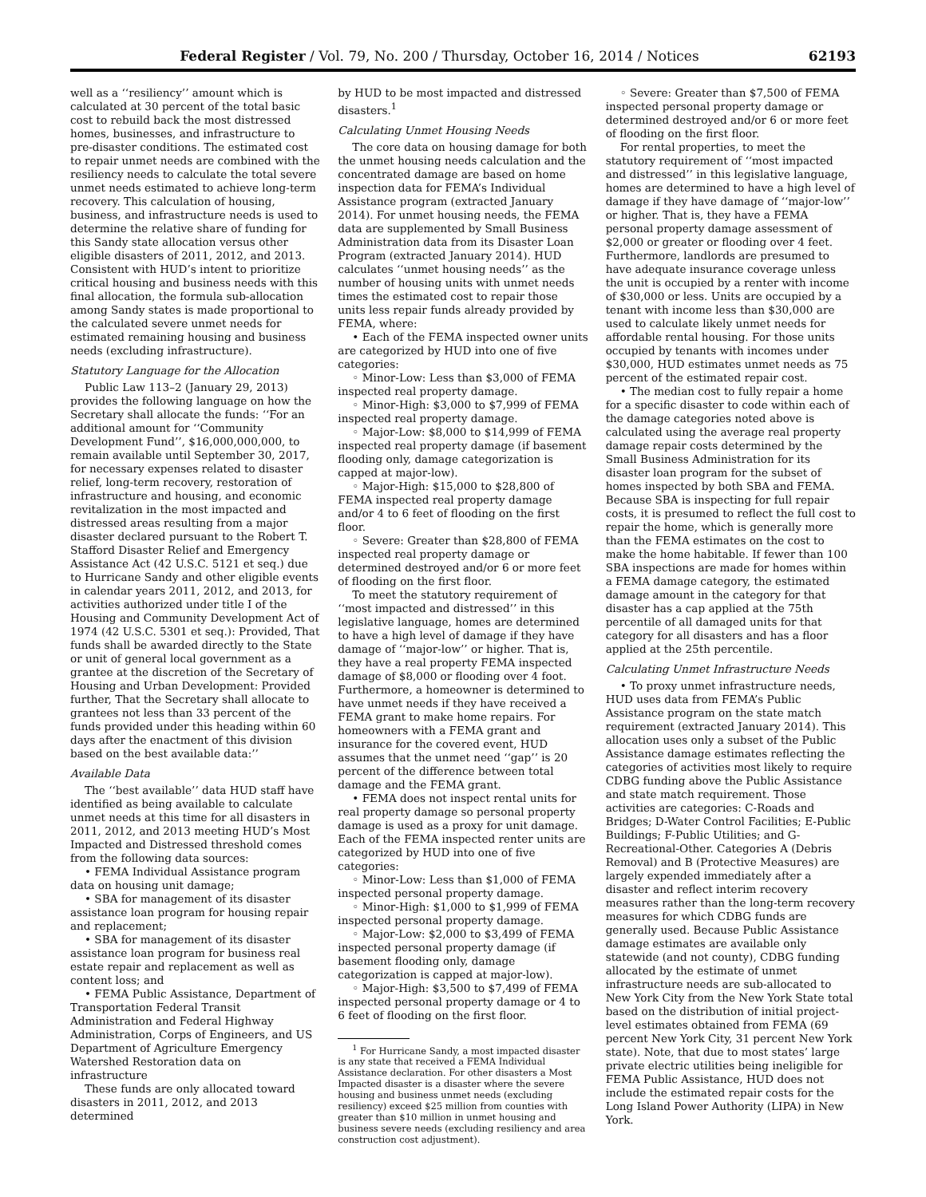Federal Register / Vol. 79, No. 200 / Thursday, October 16, 2014 / Notices 62193
well as a ‘‘resiliency’’ amount which is calculated at 30 percent of the total basic cost to rebuild back the most distressed homes, businesses, and infrastructure to pre-disaster conditions. The estimated cost to repair unmet needs are combined with the resiliency needs to calculate the total severe unmet needs estimated to achieve long-term recovery. This calculation of housing, business, and infrastructure needs is used to determine the relative share of funding for this Sandy state allocation versus other eligible disasters of 2011, 2012, and 2013. Consistent with HUD’s intent to prioritize critical housing and business needs with this final allocation, the formula sub-allocation among Sandy states is made proportional to the calculated severe unmet needs for estimated remaining housing and business needs (excluding infrastructure).
Statutory Language for the Allocation
Public Law 113–2 (January 29, 2013) provides the following language on how the Secretary shall allocate the funds: ‘‘For an additional amount for ‘‘Community Development Fund’’, $16,000,000,000, to remain available until September 30, 2017, for necessary expenses related to disaster relief, long-term recovery, restoration of infrastructure and housing, and economic revitalization in the most impacted and distressed areas resulting from a major disaster declared pursuant to the Robert T. Stafford Disaster Relief and Emergency Assistance Act (42 U.S.C. 5121 et seq.) due to Hurricane Sandy and other eligible events in calendar years 2011, 2012, and 2013, for activities authorized under title I of the Housing and Community Development Act of 1974 (42 U.S.C. 5301 et seq.): Provided, That funds shall be awarded directly to the State or unit of general local government as a grantee at the discretion of the Secretary of Housing and Urban Development: Provided further, That the Secretary shall allocate to grantees not less than 33 percent of the funds provided under this heading within 60 days after the enactment of this division based on the best available data:’’
Available Data
The ‘‘best available’’ data HUD staff have identified as being available to calculate unmet needs at this time for all disasters in 2011, 2012, and 2013 meeting HUD’s Most Impacted and Distressed threshold comes from the following data sources:
• FEMA Individual Assistance program data on housing unit damage;
• SBA for management of its disaster assistance loan program for housing repair and replacement;
• SBA for management of its disaster assistance loan program for business real estate repair and replacement as well as content loss; and
• FEMA Public Assistance, Department of Transportation Federal Transit Administration and Federal Highway Administration, Corps of Engineers, and US Department of Agriculture Emergency Watershed Restoration data on infrastructure
These funds are only allocated toward disasters in 2011, 2012, and 2013 determined
by HUD to be most impacted and distressed disasters.<sup>1</sup>
Calculating Unmet Housing Needs
The core data on housing damage for both the unmet housing needs calculation and the concentrated damage are based on home inspection data for FEMA’s Individual Assistance program (extracted January 2014). For unmet housing needs, the FEMA data are supplemented by Small Business Administration data from its Disaster Loan Program (extracted January 2014). HUD calculates ‘‘unmet housing needs’’ as the number of housing units with unmet needs times the estimated cost to repair those units less repair funds already provided by FEMA, where:
• Each of the FEMA inspected owner units are categorized by HUD into one of five categories:
◦ Minor-Low: Less than $3,000 of FEMA inspected real property damage.
◦ Minor-High: $3,000 to $7,999 of FEMA inspected real property damage.
◦ Major-Low: $8,000 to $14,999 of FEMA inspected real property damage (if basement flooding only, damage categorization is capped at major-low).
◦ Major-High: $15,000 to $28,800 of FEMA inspected real property damage and/or 4 to 6 feet of flooding on the first floor.
◦ Severe: Greater than $28,800 of FEMA inspected real property damage or determined destroyed and/or 6 or more feet of flooding on the first floor.
To meet the statutory requirement of ‘‘most impacted and distressed’’ in this legislative language, homes are determined to have a high level of damage if they have damage of ‘‘major-low’’ or higher. That is, they have a real property FEMA inspected damage of $8,000 or flooding over 4 foot. Furthermore, a homeowner is determined to have unmet needs if they have received a FEMA grant to make home repairs. For homeowners with a FEMA grant and insurance for the covered event, HUD assumes that the unmet need ‘‘gap’’ is 20 percent of the difference between total damage and the FEMA grant.
• FEMA does not inspect rental units for real property damage so personal property damage is used as a proxy for unit damage. Each of the FEMA inspected renter units are categorized by HUD into one of five categories:
◦ Minor-Low: Less than $1,000 of FEMA inspected personal property damage.
◦ Minor-High: $1,000 to $1,999 of FEMA inspected personal property damage.
◦ Major-Low: $2,000 to $3,499 of FEMA inspected personal property damage (if basement flooding only, damage categorization is capped at major-low).
◦ Major-High: $3,500 to $7,499 of FEMA inspected personal property damage or 4 to 6 feet of flooding on the first floor.
<sup>1</sup> For Hurricane Sandy, a most impacted disaster is any state that received a FEMA Individual Assistance declaration. For other disasters a Most Impacted disaster is a disaster where the severe housing and business unmet needs (excluding resiliency) exceed $25 million from counties with greater than $10 million in unmet housing and business severe needs (excluding resiliency and area construction cost adjustment).
◦ Severe: Greater than $7,500 of FEMA inspected personal property damage or determined destroyed and/or 6 or more feet of flooding on the first floor.
For rental properties, to meet the statutory requirement of ‘‘most impacted and distressed’’ in this legislative language, homes are determined to have a high level of damage if they have damage of ‘‘major-low’’ or higher. That is, they have a FEMA personal property damage assessment of $2,000 or greater or flooding over 4 feet. Furthermore, landlords are presumed to have adequate insurance coverage unless the unit is occupied by a renter with income of $30,000 or less. Units are occupied by a tenant with income less than $30,000 are used to calculate likely unmet needs for affordable rental housing. For those units occupied by tenants with incomes under $30,000, HUD estimates unmet needs as 75 percent of the estimated repair cost.
• The median cost to fully repair a home for a specific disaster to code within each of the damage categories noted above is calculated using the average real property damage repair costs determined by the Small Business Administration for its disaster loan program for the subset of homes inspected by both SBA and FEMA. Because SBA is inspecting for full repair costs, it is presumed to reflect the full cost to repair the home, which is generally more than the FEMA estimates on the cost to make the home habitable. If fewer than 100 SBA inspections are made for homes within a FEMA damage category, the estimated damage amount in the category for that disaster has a cap applied at the 75th percentile of all damaged units for that category for all disasters and has a floor applied at the 25th percentile.
Calculating Unmet Infrastructure Needs
• To proxy unmet infrastructure needs, HUD uses data from FEMA’s Public Assistance program on the state match requirement (extracted January 2014). This allocation uses only a subset of the Public Assistance damage estimates reflecting the categories of activities most likely to require CDBG funding above the Public Assistance and state match requirement. Those activities are categories: C-Roads and Bridges; D-Water Control Facilities; E-Public Buildings; F-Public Utilities; and G-Recreational-Other. Categories A (Debris Removal) and B (Protective Measures) are largely expended immediately after a disaster and reflect interim recovery measures rather than the long-term recovery measures for which CDBG funds are generally used. Because Public Assistance damage estimates are available only statewide (and not county), CDBG funding allocated by the estimate of unmet infrastructure needs are sub-allocated to New York City from the New York State total based on the distribution of initial project-level estimates obtained from FEMA (69 percent New York City, 31 percent New York state). Note, that due to most states’ large private electric utilities being ineligible for FEMA Public Assistance, HUD does not include the estimated repair costs for the Long Island Power Authority (LIPA) in New York.